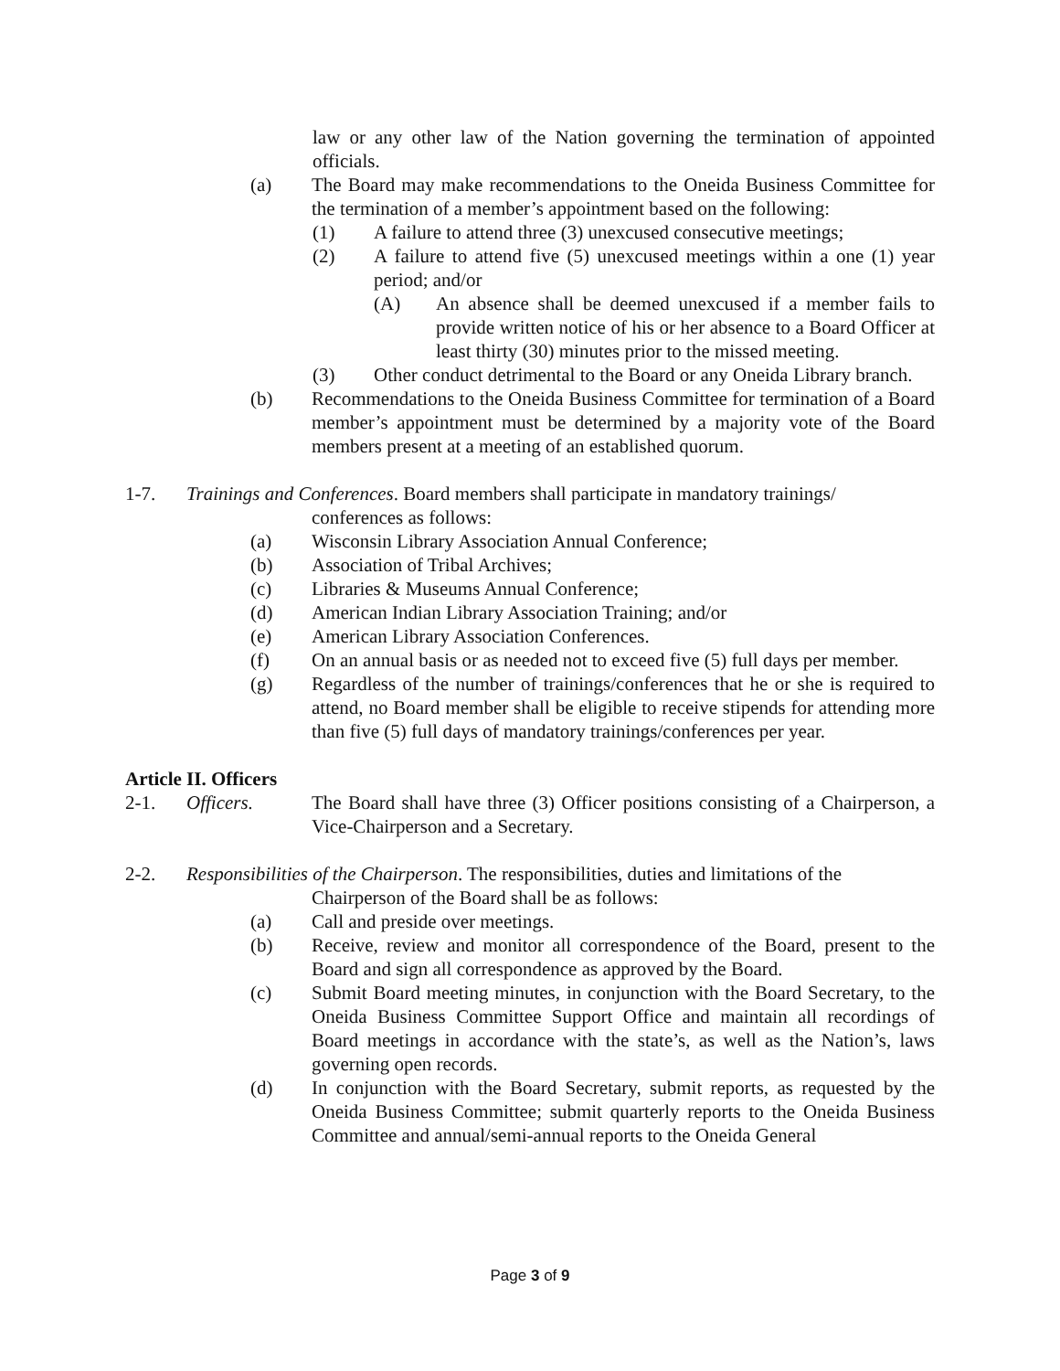law or any other law of the Nation governing the termination of appointed officials.
(a) The Board may make recommendations to the Oneida Business Committee for the termination of a member’s appointment based on the following:
(1) A failure to attend three (3) unexcused consecutive meetings;
(2) A failure to attend five (5) unexcused meetings within a one (1) year period; and/or
(A) An absence shall be deemed unexcused if a member fails to provide written notice of his or her absence to a Board Officer at least thirty (30) minutes prior to the missed meeting.
(3) Other conduct detrimental to the Board or any Oneida Library branch.
(b) Recommendations to the Oneida Business Committee for termination of a Board member’s appointment must be determined by a majority vote of the Board members present at a meeting of an established quorum.
1-7. Trainings and Conferences. Board members shall participate in mandatory trainings/
conferences as follows:
(a) Wisconsin Library Association Annual Conference;
(b) Association of Tribal Archives;
(c) Libraries & Museums Annual Conference;
(d) American Indian Library Association Training; and/or
(e) American Library Association Conferences.
(f) On an annual basis or as needed not to exceed five (5) full days per member.
(g) Regardless of the number of trainings/conferences that he or she is required to attend, no Board member shall be eligible to receive stipends for attending more than five (5) full days of mandatory trainings/conferences per year.
Article II. Officers
2-1. Officers. The Board shall have three (3) Officer positions consisting of a Chairperson, a Vice-Chairperson and a Secretary.
2-2. Responsibilities of the Chairperson. The responsibilities, duties and limitations of the
Chairperson of the Board shall be as follows:
(a) Call and preside over meetings.
(b) Receive, review and monitor all correspondence of the Board, present to the Board and sign all correspondence as approved by the Board.
(c) Submit Board meeting minutes, in conjunction with the Board Secretary, to the Oneida Business Committee Support Office and maintain all recordings of Board meetings in accordance with the state’s, as well as the Nation’s, laws governing open records.
(d) In conjunction with the Board Secretary, submit reports, as requested by the Oneida Business Committee; submit quarterly reports to the Oneida Business Committee and annual/semi-annual reports to the Oneida General
Page 3 of 9